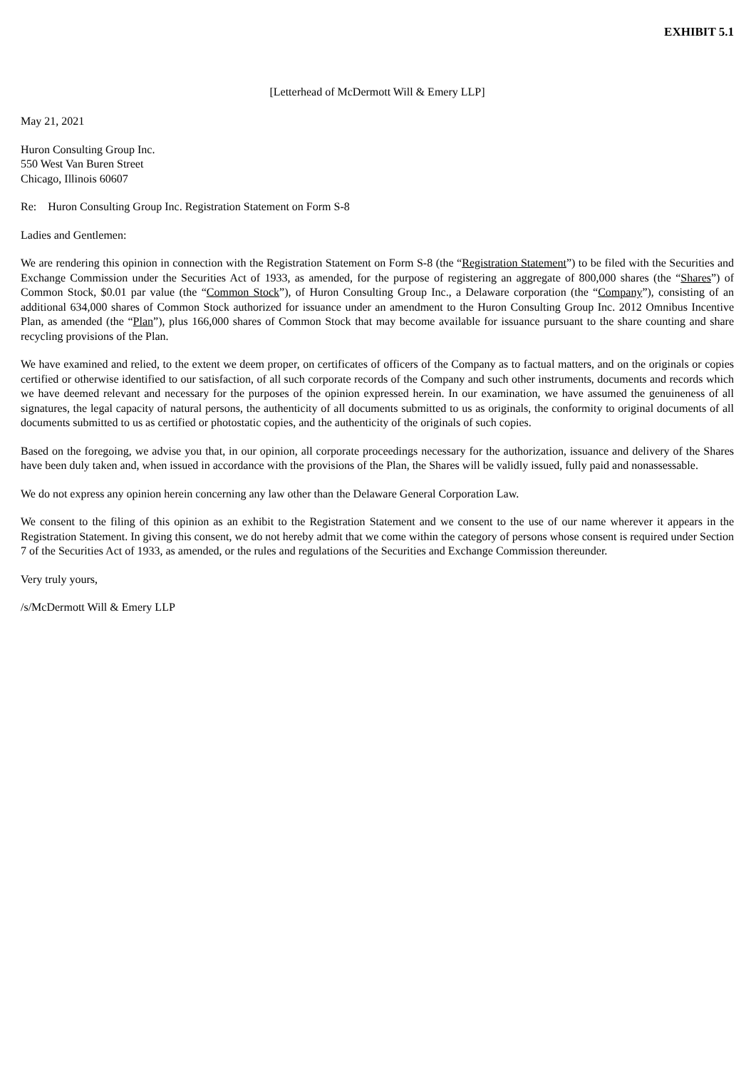EXHIBIT 5.1
[Letterhead of McDermott Will & Emery LLP]
May 21, 2021
Huron Consulting Group Inc.
550 West Van Buren Street
Chicago, Illinois 60607
Re: Huron Consulting Group Inc. Registration Statement on Form S-8
Ladies and Gentlemen:
We are rendering this opinion in connection with the Registration Statement on Form S-8 (the “Registration Statement”) to be filed with the Securities and Exchange Commission under the Securities Act of 1933, as amended, for the purpose of registering an aggregate of 800,000 shares (the “Shares”) of Common Stock, $0.01 par value (the “Common Stock”), of Huron Consulting Group Inc., a Delaware corporation (the “Company”), consisting of an additional 634,000 shares of Common Stock authorized for issuance under an amendment to the Huron Consulting Group Inc. 2012 Omnibus Incentive Plan, as amended (the “Plan”), plus 166,000 shares of Common Stock that may become available for issuance pursuant to the share counting and share recycling provisions of the Plan.
We have examined and relied, to the extent we deem proper, on certificates of officers of the Company as to factual matters, and on the originals or copies certified or otherwise identified to our satisfaction, of all such corporate records of the Company and such other instruments, documents and records which we have deemed relevant and necessary for the purposes of the opinion expressed herein. In our examination, we have assumed the genuineness of all signatures, the legal capacity of natural persons, the authenticity of all documents submitted to us as originals, the conformity to original documents of all documents submitted to us as certified or photostatic copies, and the authenticity of the originals of such copies.
Based on the foregoing, we advise you that, in our opinion, all corporate proceedings necessary for the authorization, issuance and delivery of the Shares have been duly taken and, when issued in accordance with the provisions of the Plan, the Shares will be validly issued, fully paid and nonassessable.
We do not express any opinion herein concerning any law other than the Delaware General Corporation Law.
We consent to the filing of this opinion as an exhibit to the Registration Statement and we consent to the use of our name wherever it appears in the Registration Statement. In giving this consent, we do not hereby admit that we come within the category of persons whose consent is required under Section 7 of the Securities Act of 1933, as amended, or the rules and regulations of the Securities and Exchange Commission thereunder.
Very truly yours,
/s/McDermott Will & Emery LLP